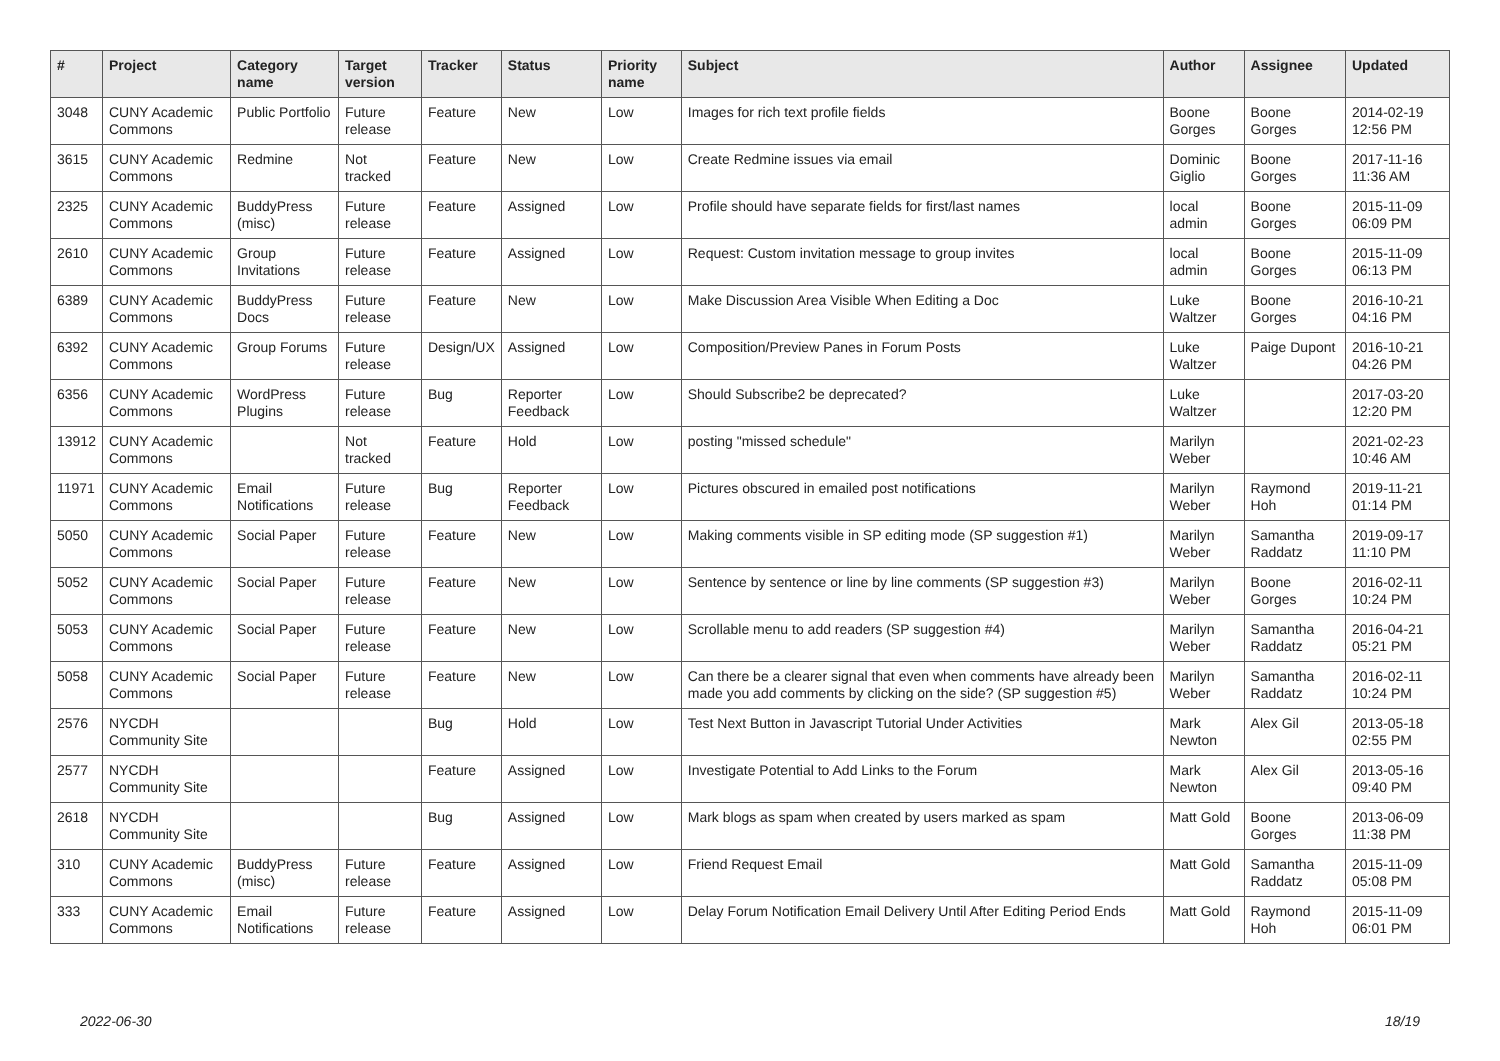| # | Project | Category name | Target version | Tracker | Status | Priority name | Subject | Author | Assignee | Updated |
| --- | --- | --- | --- | --- | --- | --- | --- | --- | --- | --- |
| 3048 | CUNY Academic Commons | Public Portfolio | Future release | Feature | New | Low | Images for rich text profile fields | Boone Gorges | Boone Gorges | 2014-02-19 12:56 PM |
| 3615 | CUNY Academic Commons | Redmine | Not tracked | Feature | New | Low | Create Redmine issues via email | Dominic Giglio | Boone Gorges | 2017-11-16 11:36 AM |
| 2325 | CUNY Academic Commons | BuddyPress (misc) | Future release | Feature | Assigned | Low | Profile should have separate fields for first/last names | local admin | Boone Gorges | 2015-11-09 06:09 PM |
| 2610 | CUNY Academic Commons | Group Invitations | Future release | Feature | Assigned | Low | Request: Custom invitation message to group invites | local admin | Boone Gorges | 2015-11-09 06:13 PM |
| 6389 | CUNY Academic Commons | BuddyPress Docs | Future release | Feature | New | Low | Make Discussion Area Visible When Editing a Doc | Luke Waltzer | Boone Gorges | 2016-10-21 04:16 PM |
| 6392 | CUNY Academic Commons | Group Forums | Future release | Design/UX | Assigned | Low | Composition/Preview Panes in Forum Posts | Luke Waltzer | Paige Dupont | 2016-10-21 04:26 PM |
| 6356 | CUNY Academic Commons | WordPress Plugins | Future release | Bug | Reporter Feedback | Low | Should Subscribe2 be deprecated? | Luke Waltzer | | 2017-03-20 12:20 PM |
| 13912 | CUNY Academic Commons | | Not tracked | Feature | Hold | Low | posting "missed schedule" | Marilyn Weber | | 2021-02-23 10:46 AM |
| 11971 | CUNY Academic Commons | Email Notifications | Future release | Bug | Reporter Feedback | Low | Pictures obscured in emailed post notifications | Marilyn Weber | Raymond Hoh | 2019-11-21 01:14 PM |
| 5050 | CUNY Academic Commons | Social Paper | Future release | Feature | New | Low | Making comments visible in SP editing mode (SP suggestion #1) | Marilyn Weber | Samantha Raddatz | 2019-09-17 11:10 PM |
| 5052 | CUNY Academic Commons | Social Paper | Future release | Feature | New | Low | Sentence by sentence or line by line comments (SP suggestion #3) | Marilyn Weber | Boone Gorges | 2016-02-11 10:24 PM |
| 5053 | CUNY Academic Commons | Social Paper | Future release | Feature | New | Low | Scrollable menu to add readers (SP suggestion #4) | Marilyn Weber | Samantha Raddatz | 2016-04-21 05:21 PM |
| 5058 | CUNY Academic Commons | Social Paper | Future release | Feature | New | Low | Can there be a clearer signal that even when comments have already been made you add comments by clicking on the side? (SP suggestion #5) | Marilyn Weber | Samantha Raddatz | 2016-02-11 10:24 PM |
| 2576 | NYCDH Community Site | | | Bug | Hold | Low | Test Next Button in Javascript Tutorial Under Activities | Mark Newton | Alex Gil | 2013-05-18 02:55 PM |
| 2577 | NYCDH Community Site | | | Feature | Assigned | Low | Investigate Potential to Add Links to the Forum | Mark Newton | Alex Gil | 2013-05-16 09:40 PM |
| 2618 | NYCDH Community Site | | | Bug | Assigned | Low | Mark blogs as spam when created by users marked as spam | Matt Gold | Boone Gorges | 2013-06-09 11:38 PM |
| 310 | CUNY Academic Commons | BuddyPress (misc) | Future release | Feature | Assigned | Low | Friend Request Email | Matt Gold | Samantha Raddatz | 2015-11-09 05:08 PM |
| 333 | CUNY Academic Commons | Email Notifications | Future release | Feature | Assigned | Low | Delay Forum Notification Email Delivery Until After Editing Period Ends | Matt Gold | Raymond Hoh | 2015-11-09 06:01 PM |
2022-06-30 18/19